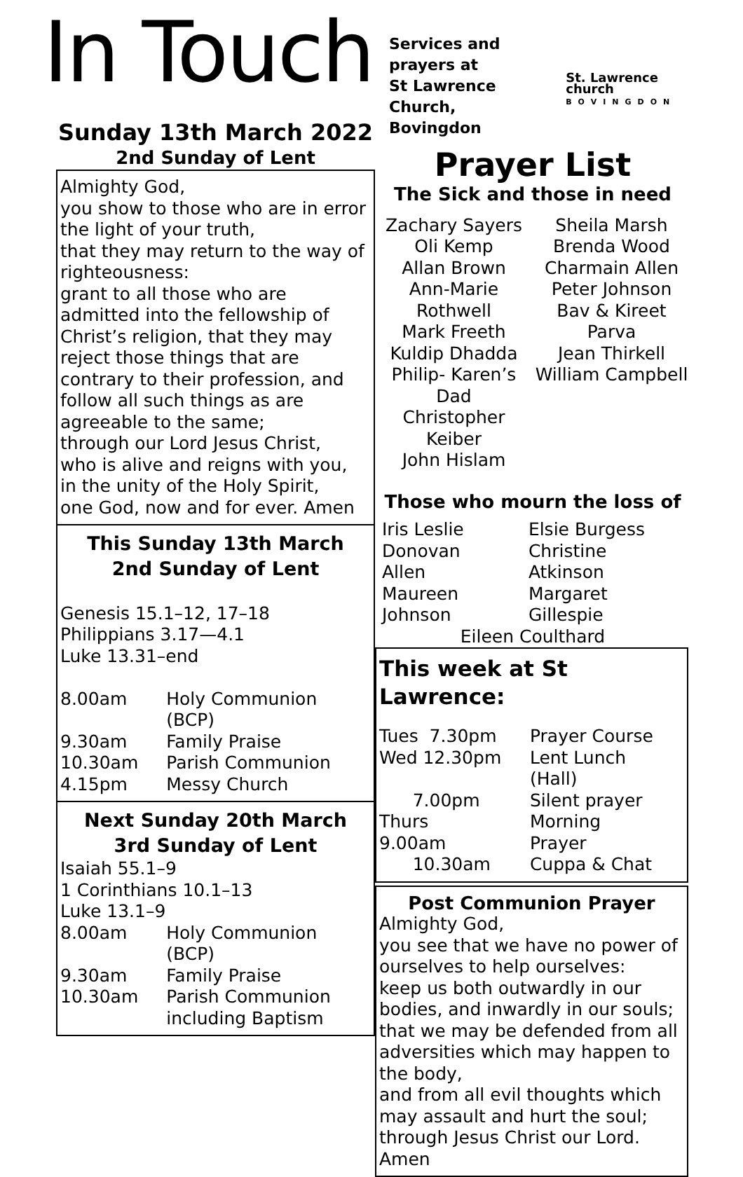In Touch
Sunday 13th March 2022
2nd Sunday of Lent
Almighty God,
you show to those who are in error the light of your truth,
that they may return to the way of righteousness:
grant to all those who are admitted into the fellowship of Christ’s religion, that they may reject those things that are contrary to their profession, and follow all such things as are agreeable to the same;
through our Lord Jesus Christ,
who is alive and reigns with you,
in the unity of the Holy Spirit,
one God, now and for ever. Amen
This Sunday 13th March
2nd Sunday of Lent
Genesis 15.1–12, 17–18
Philippians 3.17—4.1
Luke 13.31–end
| 8.00am | Holy Communion (BCP) |
| 9.30am | Family Praise |
| 10.30am | Parish Communion |
| 4.15pm | Messy Church |
Next Sunday 20th March
3rd Sunday of Lent
Isaiah 55.1–9
1 Corinthians 10.1–13
Luke 13.1–9
| 8.00am | Holy Communion (BCP) |
| 9.30am | Family Praise |
| 10.30am | Parish Communion including Baptism |
Services and prayers at
St Lawrence Church,
Bovingdon
St. Lawrence church
BOVINGDON
Prayer List
The Sick and those in need
Zachary Sayers
Oli Kemp
Allan Brown
Ann-Marie Rothwell
Mark Freeth
Kuldip Dhadda
Philip- Karen’s Dad
Christopher Keiber
John Hislam
Sheila Marsh
Brenda Wood
Charmain Allen
Peter Johnson
Bav & Kireet Parva
Jean Thirkell
William Campbell
Those who mourn the loss of
| Iris Leslie | Elsie Burgess |
| Donovan Allen | Christine Atkinson |
| Maureen Johnson | Margaret Gillespie |
Eileen Coulthard
This week at St Lawrence:
| Tues 7.30pm | Prayer Course |
| Wed 12.30pm | Lent Lunch (Hall) |
| 7.00pm | Silent prayer |
| Thurs 9.00am | Morning Prayer |
| 10.30am | Cuppa & Chat |
Post Communion Prayer
Almighty God,
you see that we have no power of ourselves to help ourselves:
keep us both outwardly in our bodies, and inwardly in our souls; that we may be defended from all adversities which may happen to the body,
and from all evil thoughts which may assault and hurt the soul;
through Jesus Christ our Lord. Amen